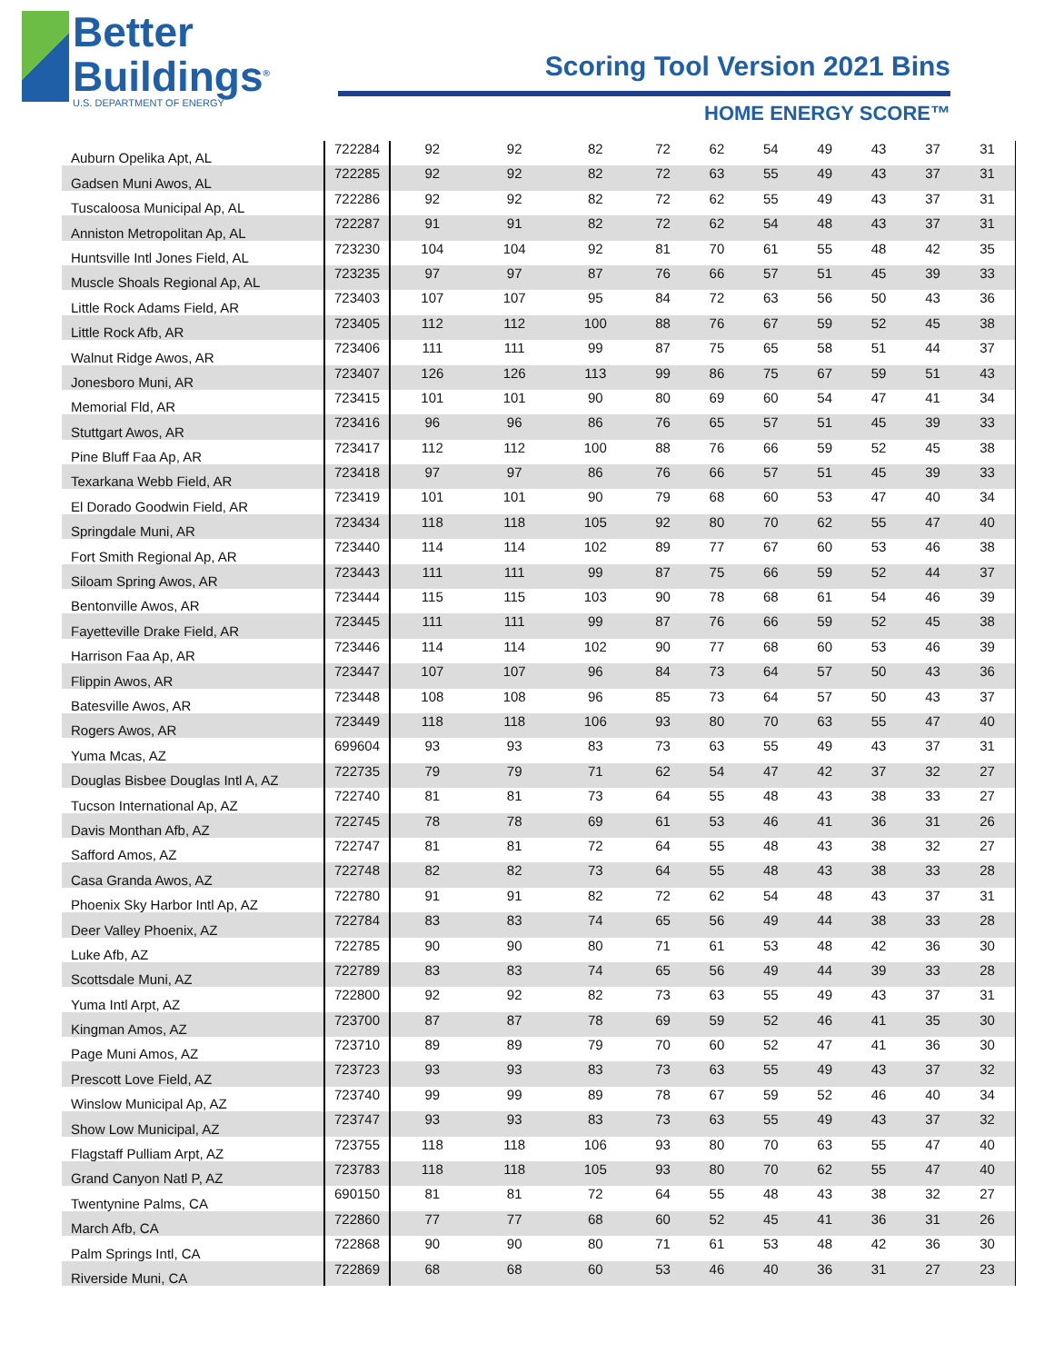Better
Buildings<sup>®</sup>
U.S. DEPARTMENT OF ENERGY
Scoring Tool Version 2021 Bins
HOME ENERGY SCORE™
| Auburn Opelika Apt, AL | 722284 | 92 | 92 | 82 | 72 | 62 | 54 | 49 | 43 | 37 | 31 |
| Gadsen Muni Awos, AL | 722285 | 92 | 92 | 82 | 72 | 63 | 55 | 49 | 43 | 37 | 31 |
| Tuscaloosa Municipal Ap, AL | 722286 | 92 | 92 | 82 | 72 | 62 | 55 | 49 | 43 | 37 | 31 |
| Anniston Metropolitan Ap, AL | 722287 | 91 | 91 | 82 | 72 | 62 | 54 | 48 | 43 | 37 | 31 |
| Huntsville Intl Jones Field, AL | 723230 | 104 | 104 | 92 | 81 | 70 | 61 | 55 | 48 | 42 | 35 |
| Muscle Shoals Regional Ap, AL | 723235 | 97 | 97 | 87 | 76 | 66 | 57 | 51 | 45 | 39 | 33 |
| Little Rock Adams Field, AR | 723403 | 107 | 107 | 95 | 84 | 72 | 63 | 56 | 50 | 43 | 36 |
| Little Rock Afb, AR | 723405 | 112 | 112 | 100 | 88 | 76 | 67 | 59 | 52 | 45 | 38 |
| Walnut Ridge Awos, AR | 723406 | 111 | 111 | 99 | 87 | 75 | 65 | 58 | 51 | 44 | 37 |
| Jonesboro Muni, AR | 723407 | 126 | 126 | 113 | 99 | 86 | 75 | 67 | 59 | 51 | 43 |
| Memorial Fld, AR | 723415 | 101 | 101 | 90 | 80 | 69 | 60 | 54 | 47 | 41 | 34 |
| Stuttgart Awos, AR | 723416 | 96 | 96 | 86 | 76 | 65 | 57 | 51 | 45 | 39 | 33 |
| Pine Bluff Faa Ap, AR | 723417 | 112 | 112 | 100 | 88 | 76 | 66 | 59 | 52 | 45 | 38 |
| Texarkana Webb Field, AR | 723418 | 97 | 97 | 86 | 76 | 66 | 57 | 51 | 45 | 39 | 33 |
| El Dorado Goodwin Field, AR | 723419 | 101 | 101 | 90 | 79 | 68 | 60 | 53 | 47 | 40 | 34 |
| Springdale Muni, AR | 723434 | 118 | 118 | 105 | 92 | 80 | 70 | 62 | 55 | 47 | 40 |
| Fort Smith Regional Ap, AR | 723440 | 114 | 114 | 102 | 89 | 77 | 67 | 60 | 53 | 46 | 38 |
| Siloam Spring Awos, AR | 723443 | 111 | 111 | 99 | 87 | 75 | 66 | 59 | 52 | 44 | 37 |
| Bentonville Awos, AR | 723444 | 115 | 115 | 103 | 90 | 78 | 68 | 61 | 54 | 46 | 39 |
| Fayetteville Drake Field, AR | 723445 | 111 | 111 | 99 | 87 | 76 | 66 | 59 | 52 | 45 | 38 |
| Harrison Faa Ap, AR | 723446 | 114 | 114 | 102 | 90 | 77 | 68 | 60 | 53 | 46 | 39 |
| Flippin Awos, AR | 723447 | 107 | 107 | 96 | 84 | 73 | 64 | 57 | 50 | 43 | 36 |
| Batesville Awos, AR | 723448 | 108 | 108 | 96 | 85 | 73 | 64 | 57 | 50 | 43 | 37 |
| Rogers Awos, AR | 723449 | 118 | 118 | 106 | 93 | 80 | 70 | 63 | 55 | 47 | 40 |
| Yuma Mcas, AZ | 699604 | 93 | 93 | 83 | 73 | 63 | 55 | 49 | 43 | 37 | 31 |
| Douglas Bisbee Douglas Intl A, AZ | 722735 | 79 | 79 | 71 | 62 | 54 | 47 | 42 | 37 | 32 | 27 |
| Tucson International Ap, AZ | 722740 | 81 | 81 | 73 | 64 | 55 | 48 | 43 | 38 | 33 | 27 |
| Davis Monthan Afb, AZ | 722745 | 78 | 78 | 69 | 61 | 53 | 46 | 41 | 36 | 31 | 26 |
| Safford Amos, AZ | 722747 | 81 | 81 | 72 | 64 | 55 | 48 | 43 | 38 | 32 | 27 |
| Casa Granda Awos, AZ | 722748 | 82 | 82 | 73 | 64 | 55 | 48 | 43 | 38 | 33 | 28 |
| Phoenix Sky Harbor Intl Ap, AZ | 722780 | 91 | 91 | 82 | 72 | 62 | 54 | 48 | 43 | 37 | 31 |
| Deer Valley Phoenix, AZ | 722784 | 83 | 83 | 74 | 65 | 56 | 49 | 44 | 38 | 33 | 28 |
| Luke Afb, AZ | 722785 | 90 | 90 | 80 | 71 | 61 | 53 | 48 | 42 | 36 | 30 |
| Scottsdale Muni, AZ | 722789 | 83 | 83 | 74 | 65 | 56 | 49 | 44 | 39 | 33 | 28 |
| Yuma Intl Arpt, AZ | 722800 | 92 | 92 | 82 | 73 | 63 | 55 | 49 | 43 | 37 | 31 |
| Kingman Amos, AZ | 723700 | 87 | 87 | 78 | 69 | 59 | 52 | 46 | 41 | 35 | 30 |
| Page Muni Amos, AZ | 723710 | 89 | 89 | 79 | 70 | 60 | 52 | 47 | 41 | 36 | 30 |
| Prescott Love Field, AZ | 723723 | 93 | 93 | 83 | 73 | 63 | 55 | 49 | 43 | 37 | 32 |
| Winslow Municipal Ap, AZ | 723740 | 99 | 99 | 89 | 78 | 67 | 59 | 52 | 46 | 40 | 34 |
| Show Low Municipal, AZ | 723747 | 93 | 93 | 83 | 73 | 63 | 55 | 49 | 43 | 37 | 32 |
| Flagstaff Pulliam Arpt, AZ | 723755 | 118 | 118 | 106 | 93 | 80 | 70 | 63 | 55 | 47 | 40 |
| Grand Canyon Natl P, AZ | 723783 | 118 | 118 | 105 | 93 | 80 | 70 | 62 | 55 | 47 | 40 |
| Twentynine Palms, CA | 690150 | 81 | 81 | 72 | 64 | 55 | 48 | 43 | 38 | 32 | 27 |
| March Afb, CA | 722860 | 77 | 77 | 68 | 60 | 52 | 45 | 41 | 36 | 31 | 26 |
| Palm Springs Intl, CA | 722868 | 90 | 90 | 80 | 71 | 61 | 53 | 48 | 42 | 36 | 30 |
| Riverside Muni, CA | 722869 | 68 | 68 | 60 | 53 | 46 | 40 | 36 | 31 | 27 | 23 |